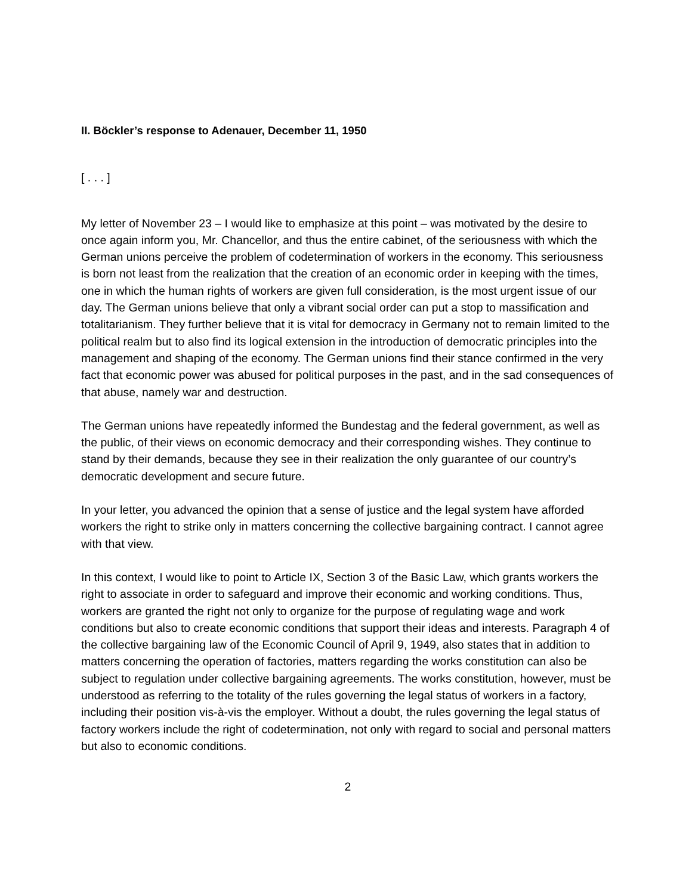II. Böckler’s response to Adenauer, December 11, 1950
[ . . . ]
My letter of November 23 – I would like to emphasize at this point – was motivated by the desire to once again inform you, Mr. Chancellor, and thus the entire cabinet, of the seriousness with which the German unions perceive the problem of codetermination of workers in the economy. This seriousness is born not least from the realization that the creation of an economic order in keeping with the times, one in which the human rights of workers are given full consideration, is the most urgent issue of our day. The German unions believe that only a vibrant social order can put a stop to massification and totalitarianism. They further believe that it is vital for democracy in Germany not to remain limited to the political realm but to also find its logical extension in the introduction of democratic principles into the management and shaping of the economy. The German unions find their stance confirmed in the very fact that economic power was abused for political purposes in the past, and in the sad consequences of that abuse, namely war and destruction.
The German unions have repeatedly informed the Bundestag and the federal government, as well as the public, of their views on economic democracy and their corresponding wishes. They continue to stand by their demands, because they see in their realization the only guarantee of our country’s democratic development and secure future.
In your letter, you advanced the opinion that a sense of justice and the legal system have afforded workers the right to strike only in matters concerning the collective bargaining contract. I cannot agree with that view.
In this context, I would like to point to Article IX, Section 3 of the Basic Law, which grants workers the right to associate in order to safeguard and improve their economic and working conditions. Thus, workers are granted the right not only to organize for the purpose of regulating wage and work conditions but also to create economic conditions that support their ideas and interests. Paragraph 4 of the collective bargaining law of the Economic Council of April 9, 1949, also states that in addition to matters concerning the operation of factories, matters regarding the works constitution can also be subject to regulation under collective bargaining agreements. The works constitution, however, must be understood as referring to the totality of the rules governing the legal status of workers in a factory, including their position vis-à-vis the employer. Without a doubt, the rules governing the legal status of factory workers include the right of codetermination, not only with regard to social and personal matters but also to economic conditions.
2